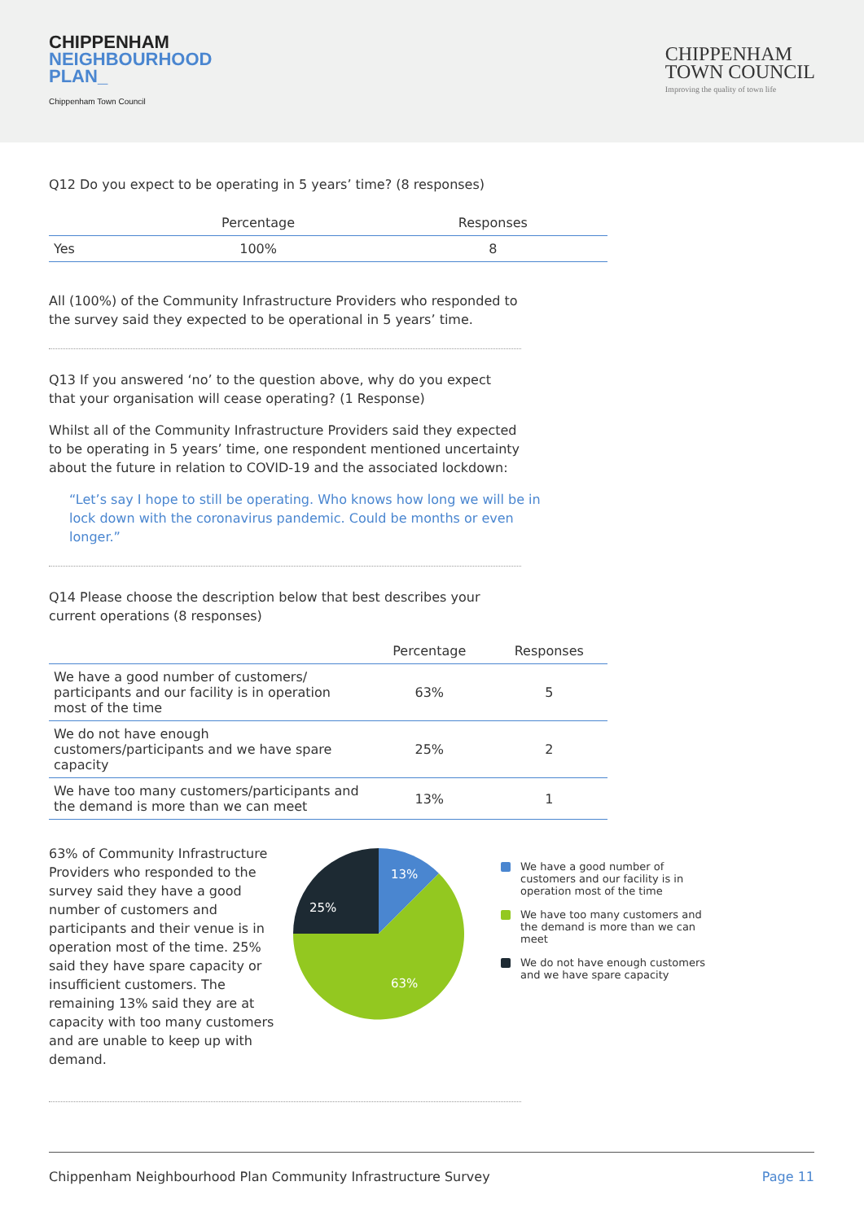CHIPPENHAM
NEIGHBOURHOOD
PLAN_
Chippenham Town Council
CHIPPENHAM
TOWN COUNCIL
Improving the quality of town life
Q12 Do you expect to be operating in 5 years’ time? (8 responses)
| | Percentage | Responses |
| --- | --- | --- |
| Yes | 100% | 8 |
All (100%) of the Community Infrastructure Providers who responded to the survey said they expected to be operational in 5 years’ time.
Q13 If you answered ‘no’ to the question above, why do you expect that your organisation will cease operating? (1 Response)
Whilst all of the Community Infrastructure Providers said they expected to be operating in 5 years’ time, one respondent mentioned uncertainty about the future in relation to COVID-19 and the associated lockdown:
“Let’s say I hope to still be operating. Who knows how long we will be in lock down with the coronavirus pandemic. Could be months or even longer.”
Q14 Please choose the description below that best describes your current operations (8 responses)
| | Percentage | Responses |
| --- | --- | --- |
| We have a good number of customers/ participants and our facility is in operation most of the time | 63% | 5 |
| We do not have enough customers/participants and we have spare capacity | 25% | 2 |
| We have too many customers/participants and the demand is more than we can meet | 13% | 1 |
63% of Community Infrastructure Providers who responded to the survey said they have a good number of customers and participants and their venue is in operation most of the time. 25% said they have spare capacity or insufficient customers. The remaining 13% said they are at capacity with too many customers and are unable to keep up with demand.
13%
25%
63%
We have a good number of customers and our facility is in operation most of the time
We have too many customers and the demand is more than we can meet
We do not have enough customers and we have spare capacity
Chippenham Neighbourhood Plan Community Infrastructure Survey Page 11